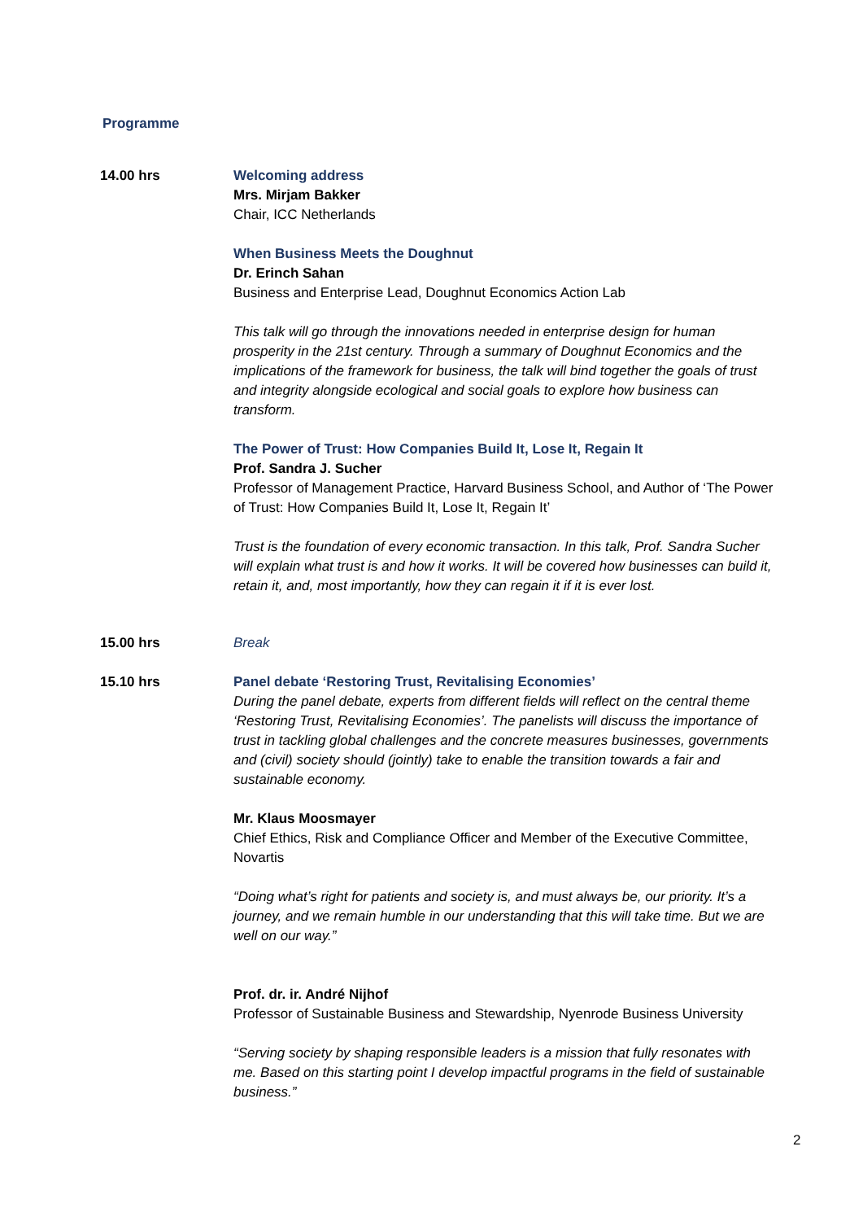Programme
14.00 hrs Welcoming address
Mrs. Mirjam Bakker
Chair, ICC Netherlands
When Business Meets the Doughnut
Dr. Erinch Sahan
Business and Enterprise Lead, Doughnut Economics Action Lab
This talk will go through the innovations needed in enterprise design for human prosperity in the 21st century. Through a summary of Doughnut Economics and the implications of the framework for business, the talk will bind together the goals of trust and integrity alongside ecological and social goals to explore how business can transform.
The Power of Trust: How Companies Build It, Lose It, Regain It
Prof. Sandra J. Sucher
Professor of Management Practice, Harvard Business School, and Author of ‘The Power of Trust: How Companies Build It, Lose It, Regain It’
Trust is the foundation of every economic transaction. In this talk, Prof. Sandra Sucher will explain what trust is and how it works. It will be covered how businesses can build it, retain it, and, most importantly, how they can regain it if it is ever lost.
15.00 hrs Break
15.10 hrs Panel debate ‘Restoring Trust, Revitalising Economies’
During the panel debate, experts from different fields will reflect on the central theme ‘Restoring Trust, Revitalising Economies’. The panelists will discuss the importance of trust in tackling global challenges and the concrete measures businesses, governments and (civil) society should (jointly) take to enable the transition towards a fair and sustainable economy.
Mr. Klaus Moosmayer
Chief Ethics, Risk and Compliance Officer and Member of the Executive Committee, Novartis
“Doing what’s right for patients and society is, and must always be, our priority. It’s a journey, and we remain humble in our understanding that this will take time. But we are well on our way.”
Prof. dr. ir. André Nijhof
Professor of Sustainable Business and Stewardship, Nyenrode Business University
“Serving society by shaping responsible leaders is a mission that fully resonates with me. Based on this starting point I develop impactful programs in the field of sustainable business.”
2